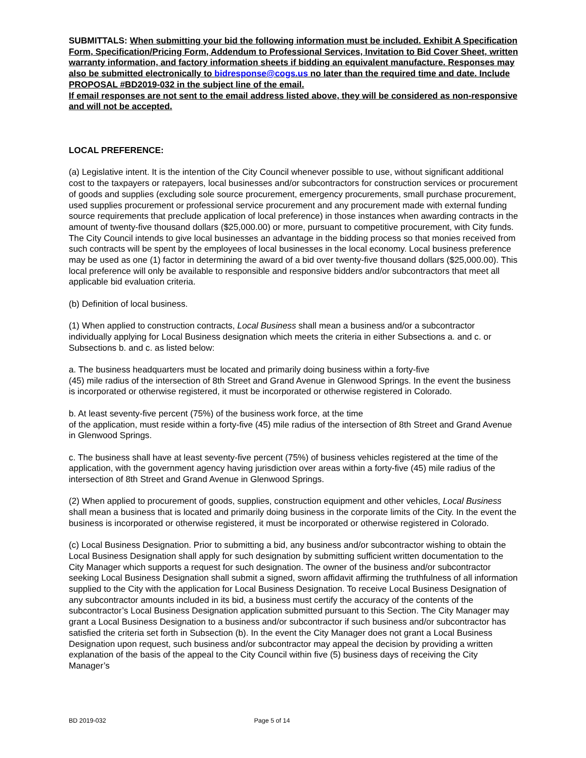SUBMITTALS: When submitting your bid the following information must be included. Exhibit A Specification Form, Specification/Pricing Form, Addendum to Professional Services, Invitation to Bid Cover Sheet, written warranty information, and factory information sheets if bidding an equivalent manufacture. Responses may also be submitted electronically to bidresponse@cogs.us no later than the required time and date. Include PROPOSAL #BD2019-032 in the subject line of the email.
If email responses are not sent to the email address listed above, they will be considered as non-responsive and will not be accepted.
LOCAL PREFERENCE:
(a) Legislative intent. It is the intention of the City Council whenever possible to use, without significant additional cost to the taxpayers or ratepayers, local businesses and/or subcontractors for construction services or procurement of goods and supplies (excluding sole source procurement, emergency procurements, small purchase procurement, used supplies procurement or professional service procurement and any procurement made with external funding source requirements that preclude application of local preference) in those instances when awarding contracts in the amount of twenty-five thousand dollars ($25,000.00) or more, pursuant to competitive procurement, with City funds. The City Council intends to give local businesses an advantage in the bidding process so that monies received from such contracts will be spent by the employees of local businesses in the local economy. Local business preference may be used as one (1) factor in determining the award of a bid over twenty-five thousand dollars ($25,000.00). This local preference will only be available to responsible and responsive bidders and/or subcontractors that meet all applicable bid evaluation criteria.
(b) Definition of local business.
(1) When applied to construction contracts, Local Business shall mean a business and/or a subcontractor individually applying for Local Business designation which meets the criteria in either Subsections a. and c. or Subsections b. and c. as listed below:
a. The business headquarters must be located and primarily doing business within a forty-five
(45) mile radius of the intersection of 8th Street and Grand Avenue in Glenwood Springs. In the event the business is incorporated or otherwise registered, it must be incorporated or otherwise registered in Colorado.
b. At least seventy-five percent (75%) of the business work force, at the time
of the application, must reside within a forty-five (45) mile radius of the intersection of 8th Street and Grand Avenue in Glenwood Springs.
c. The business shall have at least seventy-five percent (75%) of business vehicles registered at the time of the application, with the government agency having jurisdiction over areas within a forty-five (45) mile radius of the intersection of 8th Street and Grand Avenue in Glenwood Springs.
(2) When applied to procurement of goods, supplies, construction equipment and other vehicles, Local Business shall mean a business that is located and primarily doing business in the corporate limits of the City. In the event the business is incorporated or otherwise registered, it must be incorporated or otherwise registered in Colorado.
(c) Local Business Designation. Prior to submitting a bid, any business and/or subcontractor wishing to obtain the Local Business Designation shall apply for such designation by submitting sufficient written documentation to the City Manager which supports a request for such designation. The owner of the business and/or subcontractor seeking Local Business Designation shall submit a signed, sworn affidavit affirming the truthfulness of all information supplied to the City with the application for Local Business Designation. To receive Local Business Designation of any subcontractor amounts included in its bid, a business must certify the accuracy of the contents of the subcontractor’s Local Business Designation application submitted pursuant to this Section. The City Manager may grant a Local Business Designation to a business and/or subcontractor if such business and/or subcontractor has satisfied the criteria set forth in Subsection (b). In the event the City Manager does not grant a Local Business Designation upon request, such business and/or subcontractor may appeal the decision by providing a written explanation of the basis of the appeal to the City Council within five (5) business days of receiving the City Manager’s
BD 2019-032 Page 5 of 14